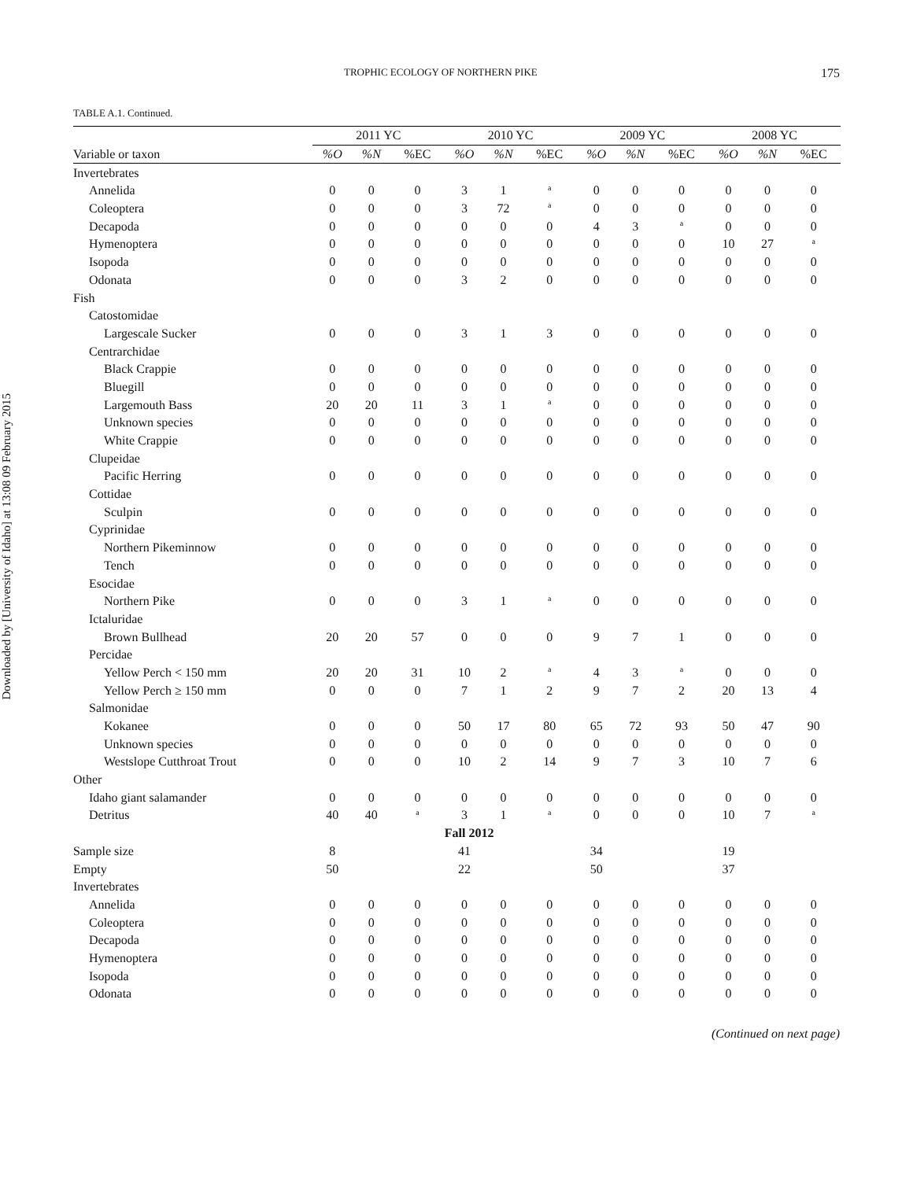Downloaded by [University of Idaho] at 13:08 09 February 2015
TROPHIC ECOLOGY OF NORTHERN PIKE 175
TABLE A.1. Continued.
| | 2011 YC | | | 2010 YC | | | 2009 YC | | | 2008 YC | | |
| --- | --- | --- | --- | --- | --- | --- | --- | --- | --- | --- | --- | --- |
| Variable or taxon | %O | %N | %EC | %O | %N | %EC | %O | %N | %EC | %O | %N | %EC |
| Invertebrates | | | | | | | | | | | | |
| Annelida | 0 | 0 | 0 | 3 | 1 | <sup>a</sup> | 0 | 0 | 0 | 0 | 0 | 0 |
| Coleoptera | 0 | 0 | 0 | 3 | 72 | <sup>a</sup> | 0 | 0 | 0 | 0 | 0 | 0 |
| Decapoda | 0 | 0 | 0 | 0 | 0 | 0 | 4 | 3 | <sup>a</sup> | 0 | 0 | 0 |
| Hymenoptera | 0 | 0 | 0 | 0 | 0 | 0 | 0 | 0 | 0 | 10 | 27 | <sup>a</sup> |
| Isopoda | 0 | 0 | 0 | 0 | 0 | 0 | 0 | 0 | 0 | 0 | 0 | 0 |
| Odonata | 0 | 0 | 0 | 3 | 2 | 0 | 0 | 0 | 0 | 0 | 0 | 0 |
| Fish | | | | | | | | | | | | |
| Catostomidae | | | | | | | | | | | | |
| Largescale Sucker | 0 | 0 | 0 | 3 | 1 | 3 | 0 | 0 | 0 | 0 | 0 | 0 |
| Centrarchidae | | | | | | | | | | | | |
| Black Crappie | 0 | 0 | 0 | 0 | 0 | 0 | 0 | 0 | 0 | 0 | 0 | 0 |
| Bluegill | 0 | 0 | 0 | 0 | 0 | 0 | 0 | 0 | 0 | 0 | 0 | 0 |
| Largemouth Bass | 20 | 20 | 11 | 3 | 1 | <sup>a</sup> | 0 | 0 | 0 | 0 | 0 | 0 |
| Unknown species | 0 | 0 | 0 | 0 | 0 | 0 | 0 | 0 | 0 | 0 | 0 | 0 |
| White Crappie | 0 | 0 | 0 | 0 | 0 | 0 | 0 | 0 | 0 | 0 | 0 | 0 |
| Clupeidae | | | | | | | | | | | | |
| Pacific Herring | 0 | 0 | 0 | 0 | 0 | 0 | 0 | 0 | 0 | 0 | 0 | 0 |
| Cottidae | | | | | | | | | | | | |
| Sculpin | 0 | 0 | 0 | 0 | 0 | 0 | 0 | 0 | 0 | 0 | 0 | 0 |
| Cyprinidae | | | | | | | | | | | | |
| Northern Pikeminnow | 0 | 0 | 0 | 0 | 0 | 0 | 0 | 0 | 0 | 0 | 0 | 0 |
| Tench | 0 | 0 | 0 | 0 | 0 | 0 | 0 | 0 | 0 | 0 | 0 | 0 |
| Esocidae | | | | | | | | | | | | |
| Northern Pike | 0 | 0 | 0 | 3 | 1 | <sup>a</sup> | 0 | 0 | 0 | 0 | 0 | 0 |
| Ictaluridae | | | | | | | | | | | | |
| Brown Bullhead | 20 | 20 | 57 | 0 | 0 | 0 | 9 | 7 | 1 | 0 | 0 | 0 |
| Percidae | | | | | | | | | | | | |
| Yellow Perch < 150 mm | 20 | 20 | 31 | 10 | 2 | <sup>a</sup> | 4 | 3 | <sup>a</sup> | 0 | 0 | 0 |
| Yellow Perch ≥ 150 mm | 0 | 0 | 0 | 7 | 1 | 2 | 9 | 7 | 2 | 20 | 13 | 4 |
| Salmonidae | | | | | | | | | | | | |
| Kokanee | 0 | 0 | 0 | 50 | 17 | 80 | 65 | 72 | 93 | 50 | 47 | 90 |
| Unknown species | 0 | 0 | 0 | 0 | 0 | 0 | 0 | 0 | 0 | 0 | 0 | 0 |
| Westslope Cutthroat Trout | 0 | 0 | 0 | 10 | 2 | 14 | 9 | 7 | 3 | 10 | 7 | 6 |
| Other | | | | | | | | | | | | |
| Idaho giant salamander | 0 | 0 | 0 | 0 | 0 | 0 | 0 | 0 | 0 | 0 | 0 | 0 |
| Detritus | 40 | 40 | <sup>a</sup> | 3 | 1 | <sup>a</sup> | 0 | 0 | 0 | 10 | 7 | <sup>a</sup> |
| | | | | Fall 2012 | | | | | | | | |
| Sample size | 8 | | | 41 | | | 34 | | | 19 | | |
| Empty | 50 | | | 22 | | | 50 | | | 37 | | |
| Invertebrates | | | | | | | | | | | | |
| Annelida | 0 | 0 | 0 | 0 | 0 | 0 | 0 | 0 | 0 | 0 | 0 | 0 |
| Coleoptera | 0 | 0 | 0 | 0 | 0 | 0 | 0 | 0 | 0 | 0 | 0 | 0 |
| Decapoda | 0 | 0 | 0 | 0 | 0 | 0 | 0 | 0 | 0 | 0 | 0 | 0 |
| Hymenoptera | 0 | 0 | 0 | 0 | 0 | 0 | 0 | 0 | 0 | 0 | 0 | 0 |
| Isopoda | 0 | 0 | 0 | 0 | 0 | 0 | 0 | 0 | 0 | 0 | 0 | 0 |
| Odonata | 0 | 0 | 0 | 0 | 0 | 0 | 0 | 0 | 0 | 0 | 0 | 0 |
(Continued on next page)